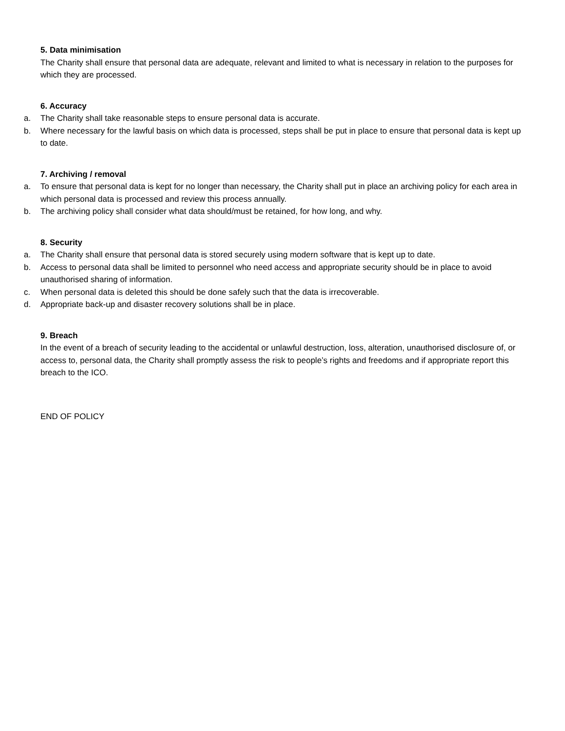5. Data minimisation
The Charity shall ensure that personal data are adequate, relevant and limited to what is necessary in relation to the purposes for which they are processed.
6. Accuracy
a. The Charity shall take reasonable steps to ensure personal data is accurate.
b. Where necessary for the lawful basis on which data is processed, steps shall be put in place to ensure that personal data is kept up to date.
7. Archiving / removal
a. To ensure that personal data is kept for no longer than necessary, the Charity shall put in place an archiving policy for each area in which personal data is processed and review this process annually.
b. The archiving policy shall consider what data should/must be retained, for how long, and why.
8. Security
a. The Charity shall ensure that personal data is stored securely using modern software that is kept up to date.
b. Access to personal data shall be limited to personnel who need access and appropriate security should be in place to avoid unauthorised sharing of information.
c. When personal data is deleted this should be done safely such that the data is irrecoverable.
d. Appropriate back-up and disaster recovery solutions shall be in place.
9. Breach
In the event of a breach of security leading to the accidental or unlawful destruction, loss, alteration, unauthorised disclosure of, or access to, personal data, the Charity shall promptly assess the risk to people’s rights and freedoms and if appropriate report this breach to the ICO.
END OF POLICY